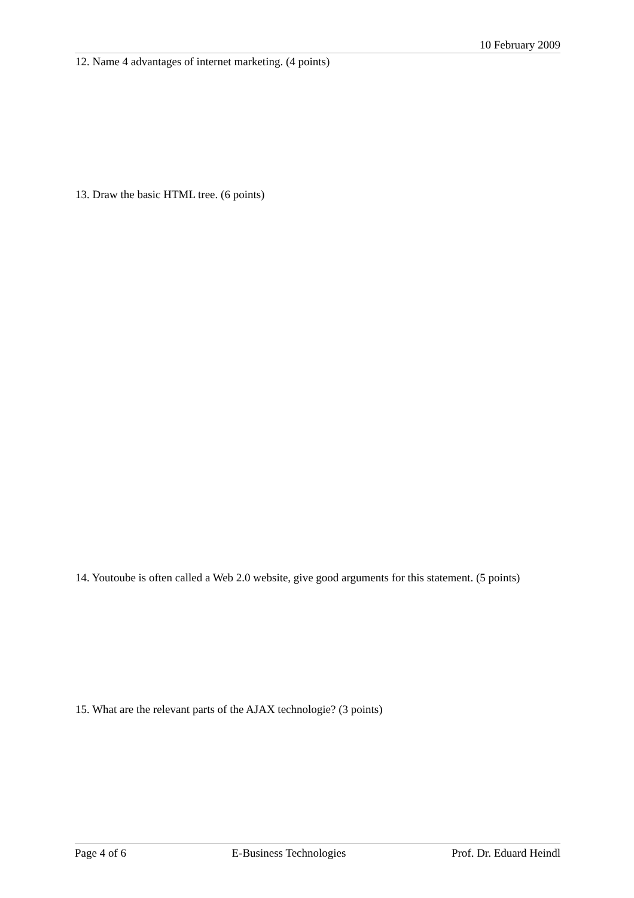10 February 2009
12. Name 4 advantages of internet marketing. (4 points)
13. Draw the basic HTML tree. (6 points)
14. Youtoube is often called a Web 2.0 website, give good arguments for this statement. (5 points)
15. What are the relevant parts of the AJAX technologie? (3 points)
Page 4 of 6 E-Business Technologies Prof. Dr. Eduard Heindl